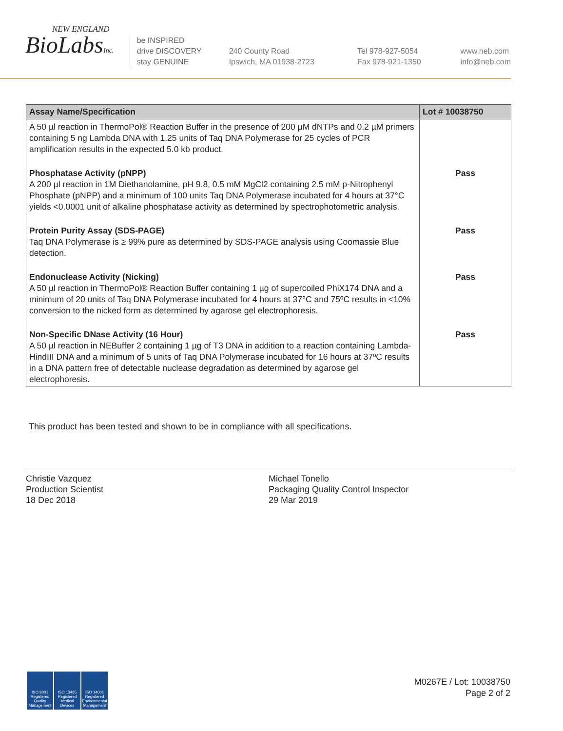NEW ENGLAND
BioLabsInc.
be INSPIRED
drive DISCOVERY
stay GENUINE
240 County Road
Ipswich, MA 01938-2723
Tel 978-927-5054
Fax 978-921-1350
www.neb.com
info@neb.com
| Assay Name/Specification | Lot # 10038750 |
| --- | --- |
| A 50 µl reaction in ThermoPol® Reaction Buffer in the presence of 200 µM dNTPs and 0.2 µM primers containing 5 ng Lambda DNA with 1.25 units of Taq DNA Polymerase for 25 cycles of PCR amplification results in the expected 5.0 kb product. | |
| Phosphatase Activity (pNPP) A 200 µl reaction in 1M Diethanolamine, pH 9.8, 0.5 mM MgCl2 containing 2.5 mM p-Nitrophenyl Phosphate (pNPP) and a minimum of 100 units Taq DNA Polymerase incubated for 4 hours at 37°C yields <0.0001 unit of alkaline phosphatase activity as determined by spectrophotometric analysis. | Pass |
| Protein Purity Assay (SDS-PAGE) Taq DNA Polymerase is ≥ 99% pure as determined by SDS-PAGE analysis using Coomassie Blue detection. | Pass |
| Endonuclease Activity (Nicking) A 50 µl reaction in ThermoPol® Reaction Buffer containing 1 µg of supercoiled PhiX174 DNA and a minimum of 20 units of Taq DNA Polymerase incubated for 4 hours at 37°C and 75ºC results in <10% conversion to the nicked form as determined by agarose gel electrophoresis. | Pass |
| Non-Specific DNase Activity (16 Hour) A 50 µl reaction in NEBuffer 2 containing 1 µg of T3 DNA in addition to a reaction containing Lambda-HindIII DNA and a minimum of 5 units of Taq DNA Polymerase incubated for 16 hours at 37ºC results in a DNA pattern free of detectable nuclease degradation as determined by agarose gel electrophoresis. | Pass |
This product has been tested and shown to be in compliance with all specifications.
Christie Vazquez
Production Scientist
18 Dec 2018
Michael Tonello
Packaging Quality Control Inspector
29 Mar 2019
ISO 9001 Registered Quality Management
ISO 13485 Registered Medical Devices
ISO 14001 Registered Environmental Management
M0267E / Lot: 10038750
Page 2 of 2